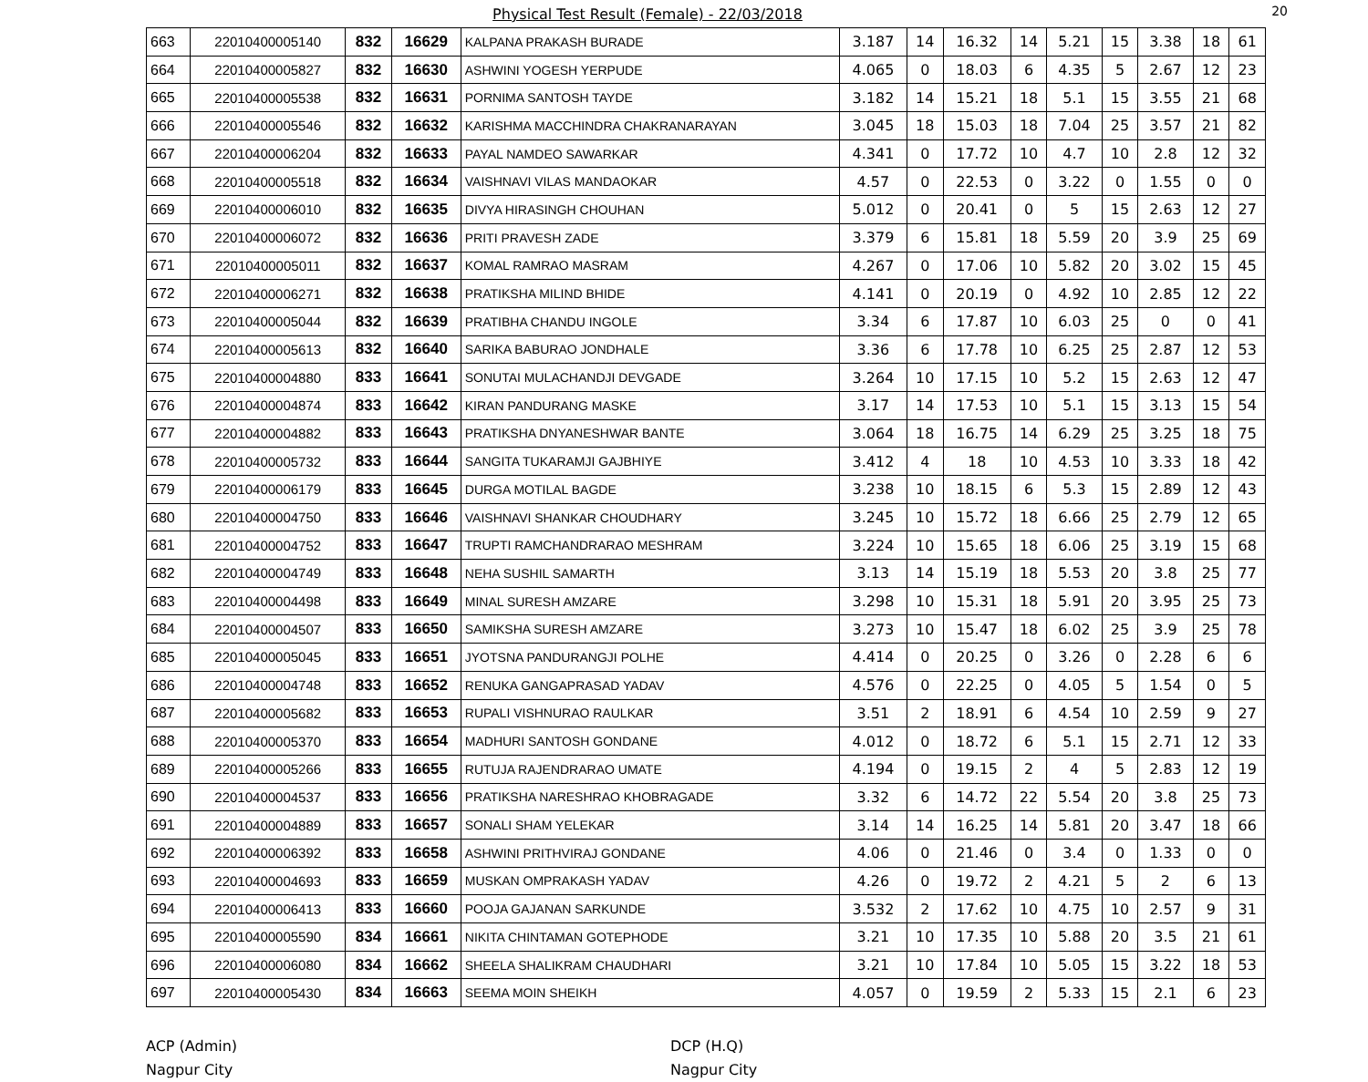Physical Test Result (Female) - 22/03/2018
20
| 663 | 22010400005140 | 832 | 16629 | KALPANA PRAKASH BURADE | 3.187 | 14 | 16.32 | 14 | 5.21 | 15 | 3.38 | 18 | 61 |
| 664 | 22010400005827 | 832 | 16630 | ASHWINI YOGESH YERPUDE | 4.065 | 0 | 18.03 | 6 | 4.35 | 5 | 2.67 | 12 | 23 |
| 665 | 22010400005538 | 832 | 16631 | PORNIMA SANTOSH TAYDE | 3.182 | 14 | 15.21 | 18 | 5.1 | 15 | 3.55 | 21 | 68 |
| 666 | 22010400005546 | 832 | 16632 | KARISHMA MACCHINDRA CHAKRANARAYAN | 3.045 | 18 | 15.03 | 18 | 7.04 | 25 | 3.57 | 21 | 82 |
| 667 | 22010400006204 | 832 | 16633 | PAYAL NAMDEO SAWARKAR | 4.341 | 0 | 17.72 | 10 | 4.7 | 10 | 2.8 | 12 | 32 |
| 668 | 22010400005518 | 832 | 16634 | VAISHNAVI VILAS MANDAOKAR | 4.57 | 0 | 22.53 | 0 | 3.22 | 0 | 1.55 | 0 | 0 |
| 669 | 22010400006010 | 832 | 16635 | DIVYA HIRASINGH CHOUHAN | 5.012 | 0 | 20.41 | 0 | 5 | 15 | 2.63 | 12 | 27 |
| 670 | 22010400006072 | 832 | 16636 | PRITI PRAVESH ZADE | 3.379 | 6 | 15.81 | 18 | 5.59 | 20 | 3.9 | 25 | 69 |
| 671 | 22010400005011 | 832 | 16637 | KOMAL RAMRAO MASRAM | 4.267 | 0 | 17.06 | 10 | 5.82 | 20 | 3.02 | 15 | 45 |
| 672 | 22010400006271 | 832 | 16638 | PRATIKSHA MILIND BHIDE | 4.141 | 0 | 20.19 | 0 | 4.92 | 10 | 2.85 | 12 | 22 |
| 673 | 22010400005044 | 832 | 16639 | PRATIBHA CHANDU INGOLE | 3.34 | 6 | 17.87 | 10 | 6.03 | 25 | 0 | 0 | 41 |
| 674 | 22010400005613 | 832 | 16640 | SARIKA BABURAO JONDHALE | 3.36 | 6 | 17.78 | 10 | 6.25 | 25 | 2.87 | 12 | 53 |
| 675 | 22010400004880 | 833 | 16641 | SONUTAI MULACHANDJI DEVGADE | 3.264 | 10 | 17.15 | 10 | 5.2 | 15 | 2.63 | 12 | 47 |
| 676 | 22010400004874 | 833 | 16642 | KIRAN PANDURANG MASKE | 3.17 | 14 | 17.53 | 10 | 5.1 | 15 | 3.13 | 15 | 54 |
| 677 | 22010400004882 | 833 | 16643 | PRATIKSHA DNYANESHWAR BANTE | 3.064 | 18 | 16.75 | 14 | 6.29 | 25 | 3.25 | 18 | 75 |
| 678 | 22010400005732 | 833 | 16644 | SANGITA TUKARAMJI GAJBHIYE | 3.412 | 4 | 18 | 10 | 4.53 | 10 | 3.33 | 18 | 42 |
| 679 | 22010400006179 | 833 | 16645 | DURGA MOTILAL BAGDE | 3.238 | 10 | 18.15 | 6 | 5.3 | 15 | 2.89 | 12 | 43 |
| 680 | 22010400004750 | 833 | 16646 | VAISHNAVI SHANKAR CHOUDHARY | 3.245 | 10 | 15.72 | 18 | 6.66 | 25 | 2.79 | 12 | 65 |
| 681 | 22010400004752 | 833 | 16647 | TRUPTI RAMCHANDRARAO MESHRAM | 3.224 | 10 | 15.65 | 18 | 6.06 | 25 | 3.19 | 15 | 68 |
| 682 | 22010400004749 | 833 | 16648 | NEHA SUSHIL SAMARTH | 3.13 | 14 | 15.19 | 18 | 5.53 | 20 | 3.8 | 25 | 77 |
| 683 | 22010400004498 | 833 | 16649 | MINAL SURESH AMZARE | 3.298 | 10 | 15.31 | 18 | 5.91 | 20 | 3.95 | 25 | 73 |
| 684 | 22010400004507 | 833 | 16650 | SAMIKSHA SURESH AMZARE | 3.273 | 10 | 15.47 | 18 | 6.02 | 25 | 3.9 | 25 | 78 |
| 685 | 22010400005045 | 833 | 16651 | JYOTSNA PANDURANGJI POLHE | 4.414 | 0 | 20.25 | 0 | 3.26 | 0 | 2.28 | 6 | 6 |
| 686 | 22010400004748 | 833 | 16652 | RENUKA GANGAPRASAD YADAV | 4.576 | 0 | 22.25 | 0 | 4.05 | 5 | 1.54 | 0 | 5 |
| 687 | 22010400005682 | 833 | 16653 | RUPALI VISHNURAO RAULKAR | 3.51 | 2 | 18.91 | 6 | 4.54 | 10 | 2.59 | 9 | 27 |
| 688 | 22010400005370 | 833 | 16654 | MADHURI SANTOSH GONDANE | 4.012 | 0 | 18.72 | 6 | 5.1 | 15 | 2.71 | 12 | 33 |
| 689 | 22010400005266 | 833 | 16655 | RUTUJA RAJENDRARAO UMATE | 4.194 | 0 | 19.15 | 2 | 4 | 5 | 2.83 | 12 | 19 |
| 690 | 22010400004537 | 833 | 16656 | PRATIKSHA NARESHRAO KHOBRAGADE | 3.32 | 6 | 14.72 | 22 | 5.54 | 20 | 3.8 | 25 | 73 |
| 691 | 22010400004889 | 833 | 16657 | SONALI SHAM YELEKAR | 3.14 | 14 | 16.25 | 14 | 5.81 | 20 | 3.47 | 18 | 66 |
| 692 | 22010400006392 | 833 | 16658 | ASHWINI PRITHVIRAJ GONDANE | 4.06 | 0 | 21.46 | 0 | 3.4 | 0 | 1.33 | 0 | 0 |
| 693 | 22010400004693 | 833 | 16659 | MUSKAN OMPRAKASH YADAV | 4.26 | 0 | 19.72 | 2 | 4.21 | 5 | 2 | 6 | 13 |
| 694 | 22010400006413 | 833 | 16660 | POOJA GAJANAN SARKUNDE | 3.532 | 2 | 17.62 | 10 | 4.75 | 10 | 2.57 | 9 | 31 |
| 695 | 22010400005590 | 834 | 16661 | NIKITA CHINTAMAN GOTEPHODE | 3.21 | 10 | 17.35 | 10 | 5.88 | 20 | 3.5 | 21 | 61 |
| 696 | 22010400006080 | 834 | 16662 | SHEELA SHALIKRAM CHAUDHARI | 3.21 | 10 | 17.84 | 10 | 5.05 | 15 | 3.22 | 18 | 53 |
| 697 | 22010400005430 | 834 | 16663 | SEEMA MOIN SHEIKH | 4.057 | 0 | 19.59 | 2 | 5.33 | 15 | 2.1 | 6 | 23 |
ACP (Admin)
Nagpur City
DCP (H.Q)
Nagpur City